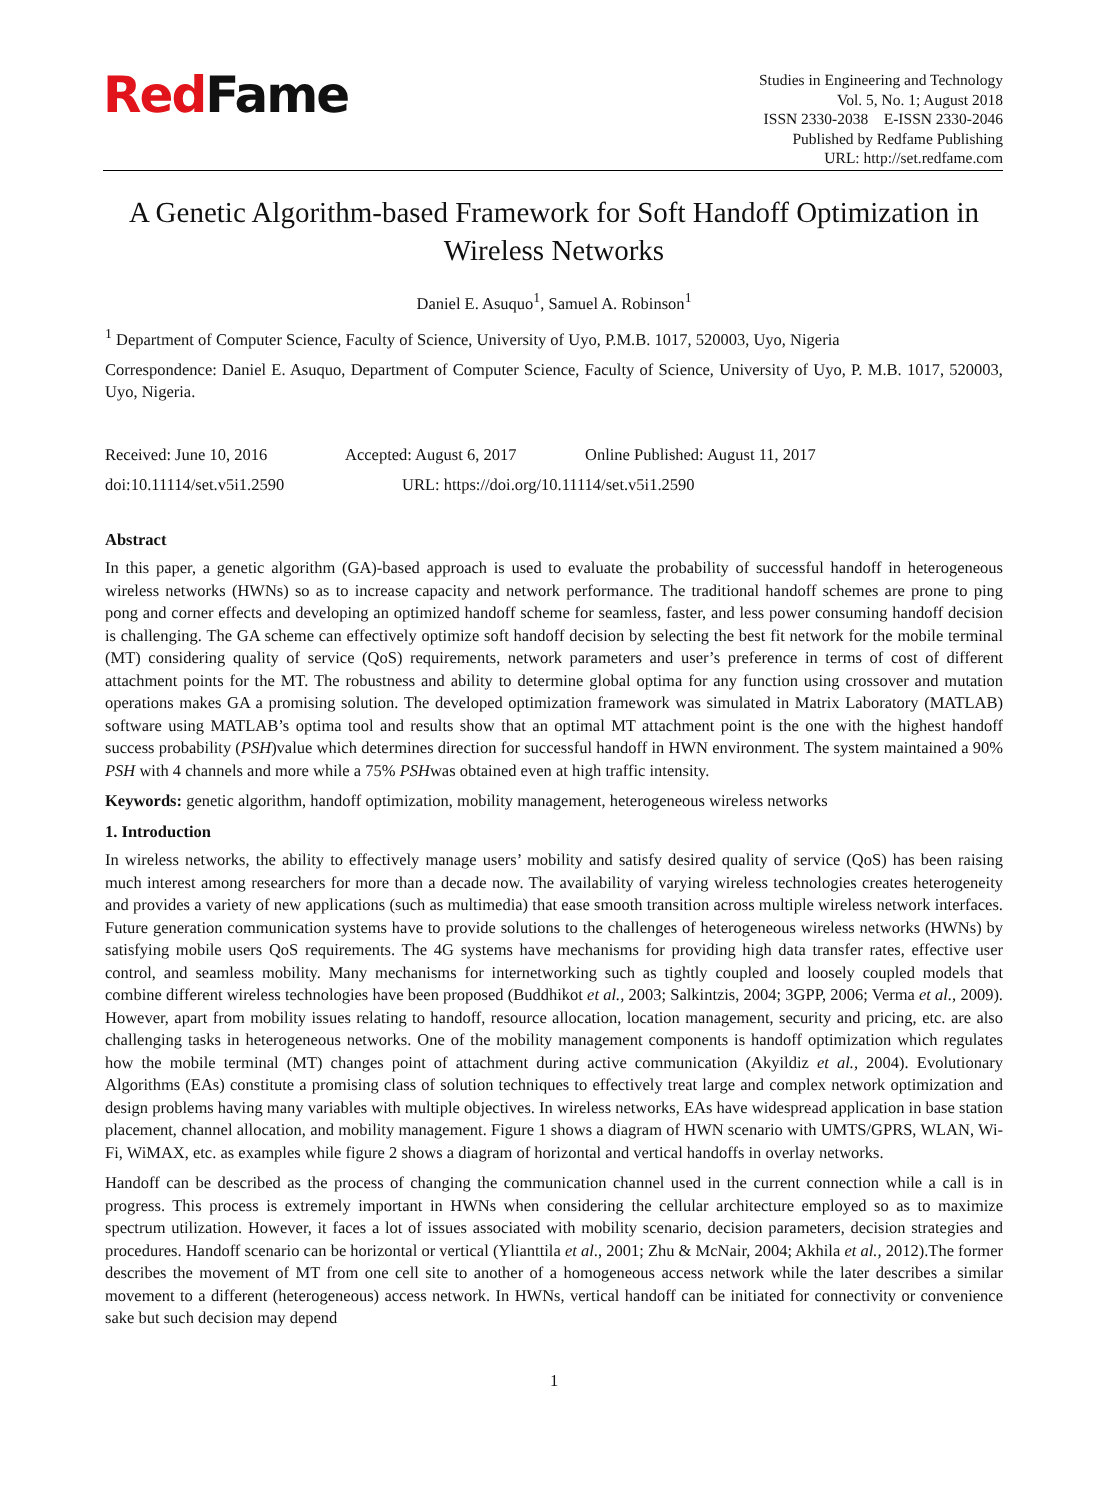Red Fame
Studies in Engineering and Technology
Vol. 5, No. 1; August 2018
ISSN 2330-2038 E-ISSN 2330-2046
Published by Redfame Publishing
URL: http://set.redfame.com
A Genetic Algorithm-based Framework for Soft Handoff Optimization in Wireless Networks
Daniel E. Asuquo<sup>1</sup>, Samuel A. Robinson<sup>1</sup>
<sup>1</sup> Department of Computer Science, Faculty of Science, University of Uyo, P.M.B. 1017, 520003, Uyo, Nigeria
Correspondence: Daniel E. Asuquo, Department of Computer Science, Faculty of Science, University of Uyo, P. M.B. 1017, 520003, Uyo, Nigeria.
Received: June 10, 2016 Accepted: August 6, 2017 Online Published: August 11, 2017
doi:10.11114/set.v5i1.2590 URL: https://doi.org/10.11114/set.v5i1.2590
Abstract
In this paper, a genetic algorithm (GA)-based approach is used to evaluate the probability of successful handoff in heterogeneous wireless networks (HWNs) so as to increase capacity and network performance. The traditional handoff schemes are prone to ping pong and corner effects and developing an optimized handoff scheme for seamless, faster, and less power consuming handoff decision is challenging. The GA scheme can effectively optimize soft handoff decision by selecting the best fit network for the mobile terminal (MT) considering quality of service (QoS) requirements, network parameters and user’s preference in terms of cost of different attachment points for the MT. The robustness and ability to determine global optima for any function using crossover and mutation operations makes GA a promising solution. The developed optimization framework was simulated in Matrix Laboratory (MATLAB) software using MATLAB’s optima tool and results show that an optimal MT attachment point is the one with the highest handoff success probability (PSH)value which determines direction for successful handoff in HWN environment. The system maintained a 90% PSH with 4 channels and more while a 75% PSHwas obtained even at high traffic intensity.
Keywords: genetic algorithm, handoff optimization, mobility management, heterogeneous wireless networks
1. Introduction
In wireless networks, the ability to effectively manage users’ mobility and satisfy desired quality of service (QoS) has been raising much interest among researchers for more than a decade now. The availability of varying wireless technologies creates heterogeneity and provides a variety of new applications (such as multimedia) that ease smooth transition across multiple wireless network interfaces. Future generation communication systems have to provide solutions to the challenges of heterogeneous wireless networks (HWNs) by satisfying mobile users QoS requirements. The 4G systems have mechanisms for providing high data transfer rates, effective user control, and seamless mobility. Many mechanisms for internetworking such as tightly coupled and loosely coupled models that combine different wireless technologies have been proposed (Buddhikot et al., 2003; Salkintzis, 2004; 3GPP, 2006; Verma et al., 2009). However, apart from mobility issues relating to handoff, resource allocation, location management, security and pricing, etc. are also challenging tasks in heterogeneous networks. One of the mobility management components is handoff optimization which regulates how the mobile terminal (MT) changes point of attachment during active communication (Akyildiz et al., 2004). Evolutionary Algorithms (EAs) constitute a promising class of solution techniques to effectively treat large and complex network optimization and design problems having many variables with multiple objectives. In wireless networks, EAs have widespread application in base station placement, channel allocation, and mobility management. Figure 1 shows a diagram of HWN scenario with UMTS/GPRS, WLAN, Wi-Fi, WiMAX, etc. as examples while figure 2 shows a diagram of horizontal and vertical handoffs in overlay networks.
Handoff can be described as the process of changing the communication channel used in the current connection while a call is in progress. This process is extremely important in HWNs when considering the cellular architecture employed so as to maximize spectrum utilization. However, it faces a lot of issues associated with mobility scenario, decision parameters, decision strategies and procedures. Handoff scenario can be horizontal or vertical (Ylianttila et al., 2001; Zhu & McNair, 2004; Akhila et al., 2012).The former describes the movement of MT from one cell site to another of a homogeneous access network while the later describes a similar movement to a different (heterogeneous) access network. In HWNs, vertical handoff can be initiated for connectivity or convenience sake but such decision may depend
1